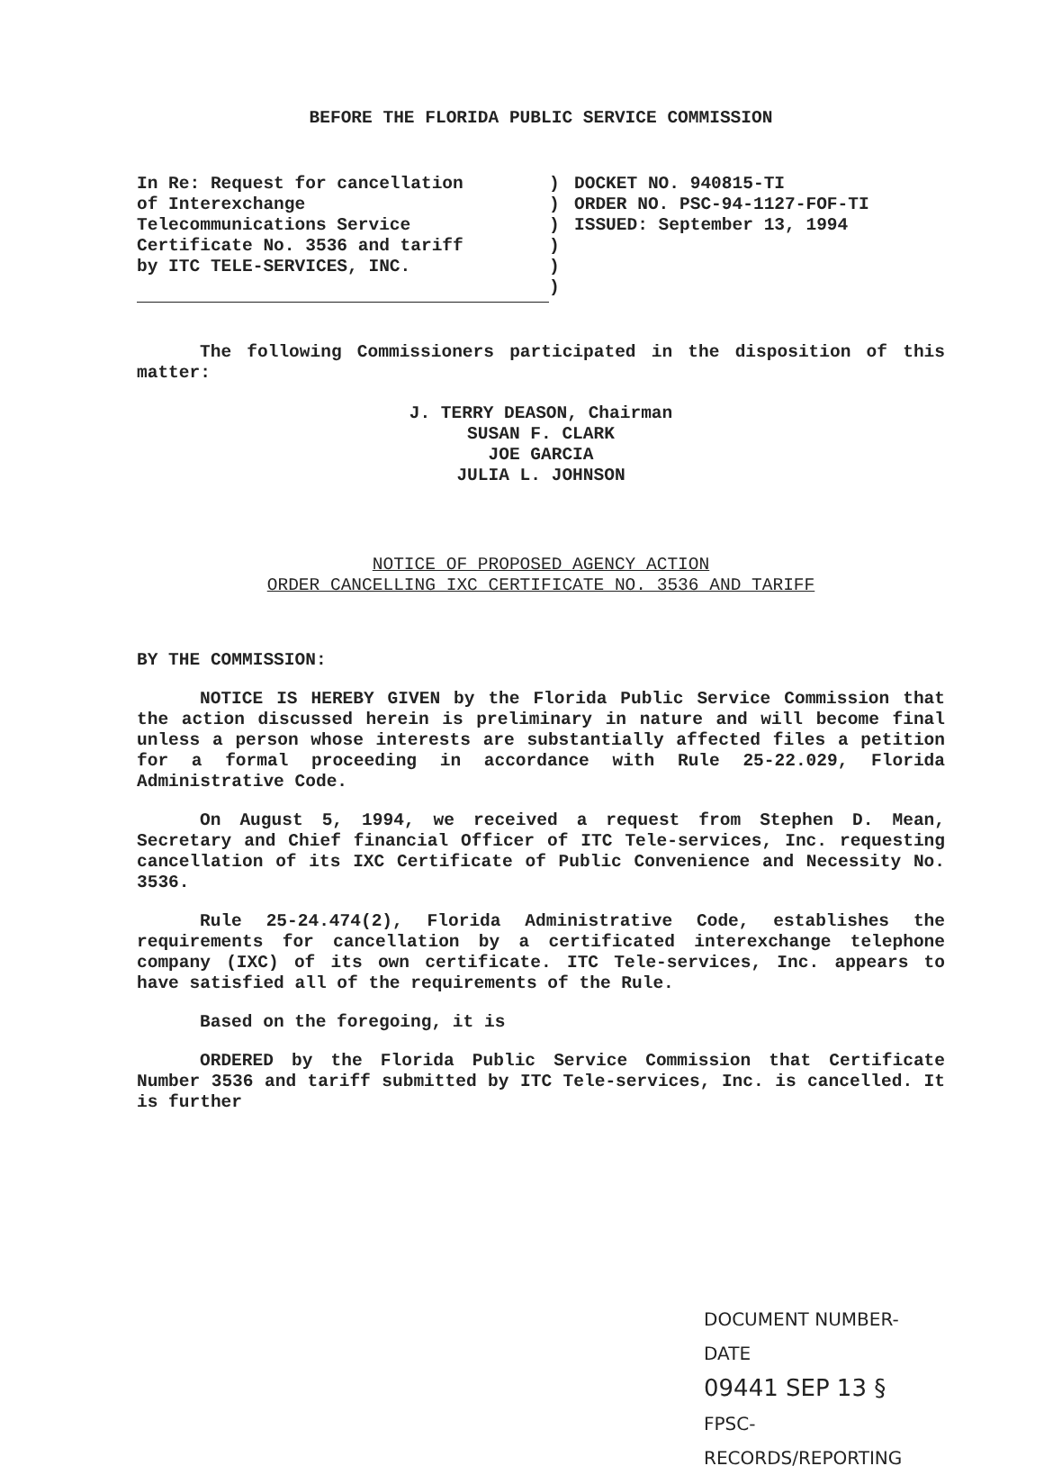BEFORE THE FLORIDA PUBLIC SERVICE COMMISSION
In Re: Request for cancellation
of Interexchange
Telecommunications Service
Certificate No. 3536 and tariff
by ITC TELE-SERVICES, INC.
)
)
)
)
)
)
DOCKET NO. 940815-TI
ORDER NO. PSC-94-1127-FOF-TI
ISSUED: September 13, 1994
The following Commissioners participated in the disposition of this matter:
J. TERRY DEASON, Chairman
SUSAN F. CLARK
JOE GARCIA
JULIA L. JOHNSON
NOTICE OF PROPOSED AGENCY ACTION
ORDER CANCELLING IXC CERTIFICATE NO. 3536 AND TARIFF
BY THE COMMISSION:
NOTICE IS HEREBY GIVEN by the Florida Public Service Commission that the action discussed herein is preliminary in nature and will become final unless a person whose interests are substantially affected files a petition for a formal proceeding in accordance with Rule 25-22.029, Florida Administrative Code.
On August 5, 1994, we received a request from Stephen D. Mean, Secretary and Chief financial Officer of ITC Tele-services, Inc. requesting cancellation of its IXC Certificate of Public Convenience and Necessity No. 3536.
Rule 25-24.474(2), Florida Administrative Code, establishes the requirements for cancellation by a certificated interexchange telephone company (IXC) of its own certificate. ITC Tele-services, Inc. appears to have satisfied all of the requirements of the Rule.
Based on the foregoing, it is
ORDERED by the Florida Public Service Commission that Certificate Number 3536 and tariff submitted by ITC Tele-services, Inc. is cancelled. It is further
DOCUMENT NUMBER-DATE
09441 SEP 13 §
FPSC-RECORDS/REPORTING